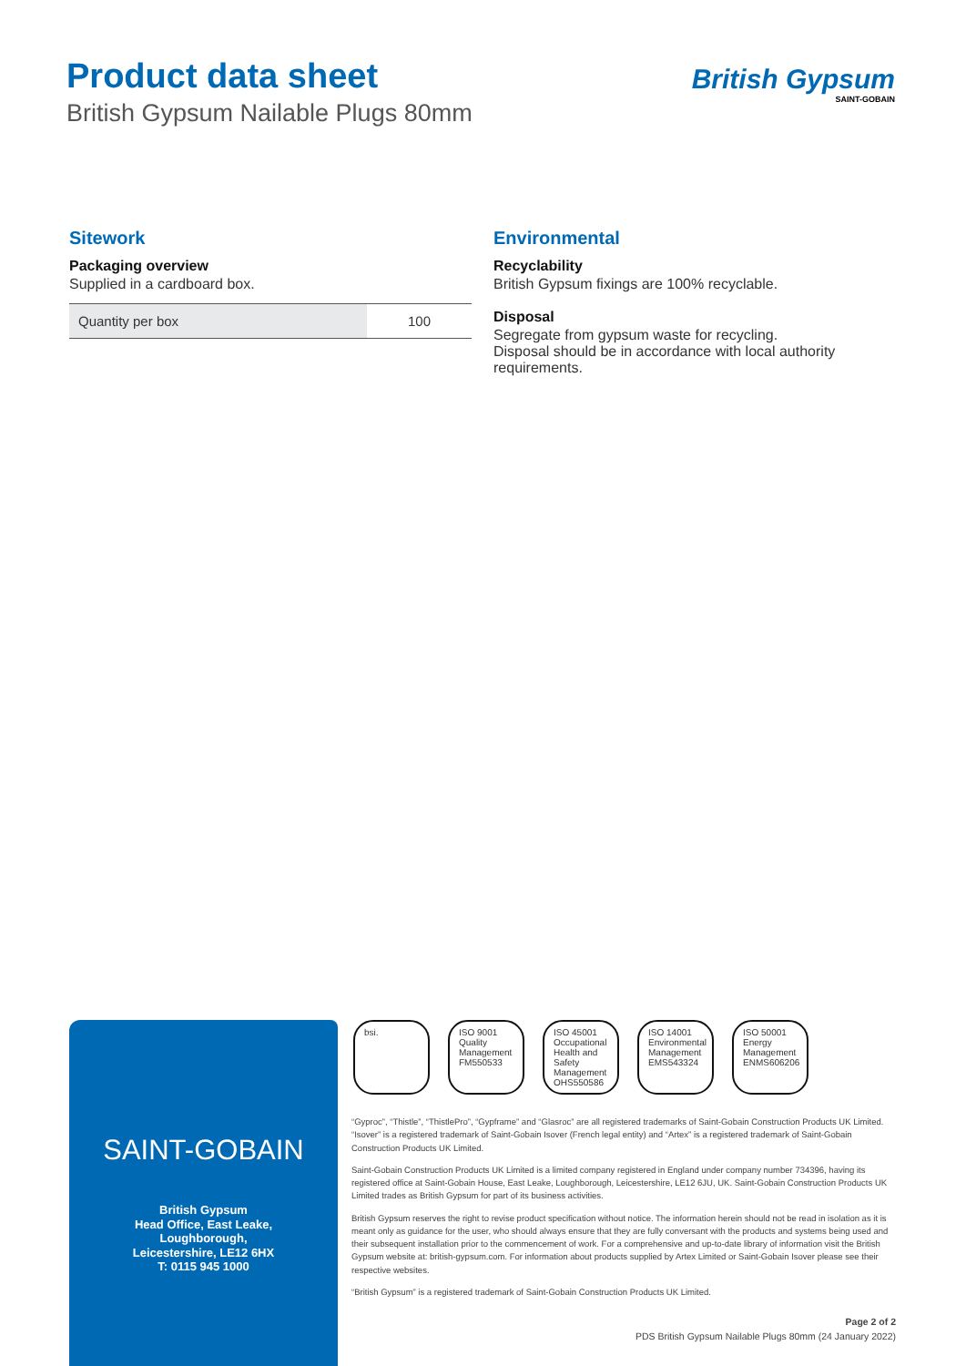Product data sheet
British Gypsum Nailable Plugs 80mm
British Gypsum
SAINT-GOBAIN
Sitework
Packaging overview
Supplied in a cardboard box.
| Quantity per box | 100 |
Environmental
Recyclability
British Gypsum fixings are 100% recyclable.
Disposal
Segregate from gypsum waste for recycling.
Disposal should be in accordance with local authority requirements.
SAINT-GOBAIN
British Gypsum
Head Office, East Leake,
Loughborough,
Leicestershire, LE12 6HX
T: 0115 945 1000
bsi. ISO 9001 Quality Management
FM550533
ISO 45001 Occupational Health and Safety Management
OHS550586
ISO 14001 Environmental Management
EMS543324
ISO 50001 Energy Management
ENMS606206
“Gyproc”, “Thistle”, “ThistlePro”, “Gypframe” and “Glasroc” are all registered trademarks of Saint-Gobain Construction Products UK Limited. “Isover” is a registered trademark of Saint-Gobain Isover (French legal entity) and “Artex” is a registered trademark of Saint-Gobain Construction Products UK Limited.
Saint-Gobain Construction Products UK Limited is a limited company registered in England under company number 734396, having its registered office at Saint-Gobain House, East Leake, Loughborough, Leicestershire, LE12 6JU, UK. Saint-Gobain Construction Products UK Limited trades as British Gypsum for part of its business activities.
British Gypsum reserves the right to revise product specification without notice. The information herein should not be read in isolation as it is meant only as guidance for the user, who should always ensure that they are fully conversant with the products and systems being used and their subsequent installation prior to the commencement of work. For a comprehensive and up-to-date library of information visit the British Gypsum website at: british-gypsum.com. For information about products supplied by Artex Limited or Saint-Gobain Isover please see their respective websites.
“British Gypsum” is a registered trademark of Saint-Gobain Construction Products UK Limited.
Page 2 of 2
PDS British Gypsum Nailable Plugs 80mm (24 January 2022)